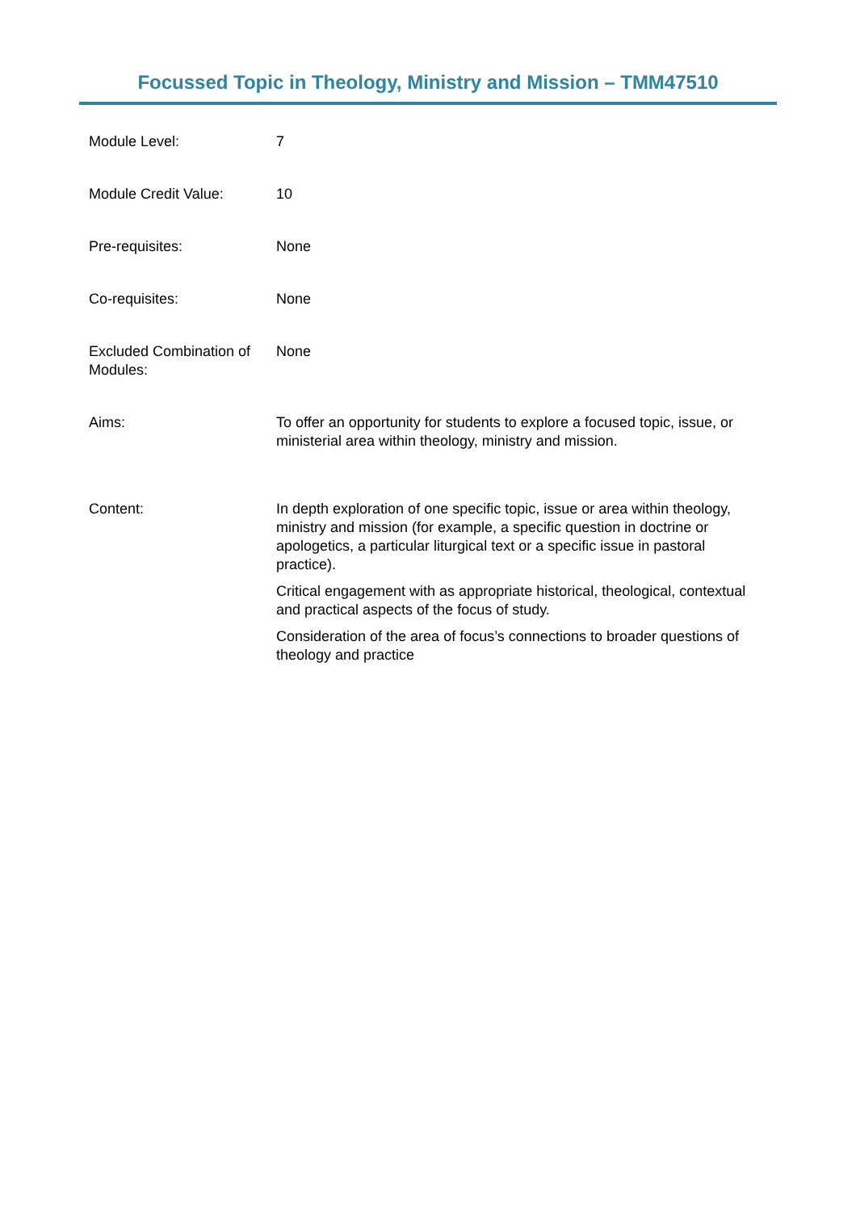Focussed Topic in Theology, Ministry and Mission – TMM47510
| Module Level: | 7 |
| Module Credit Value: | 10 |
| Pre-requisites: | None |
| Co-requisites: | None |
| Excluded Combination of Modules: | None |
| Aims: | To offer an opportunity for students to explore a focused topic, issue, or ministerial area within theology, ministry and mission. |
| Content: | In depth exploration of one specific topic, issue or area within theology, ministry and mission (for example, a specific question in doctrine or apologetics, a particular liturgical text or a specific issue in pastoral practice). Critical engagement with as appropriate historical, theological, contextual and practical aspects of the focus of study. Consideration of the area of focus’s connections to broader questions of theology and practice |